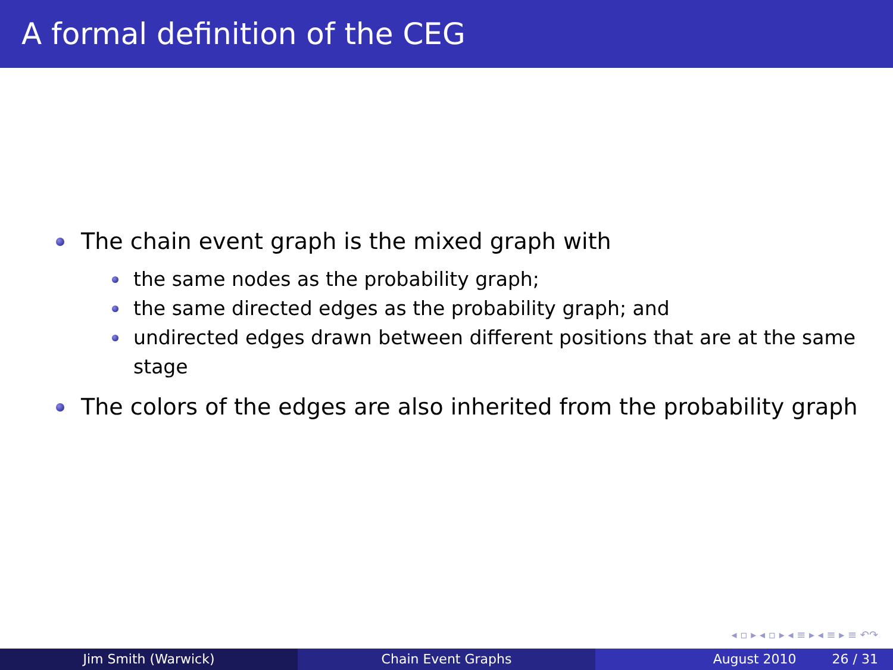A formal definition of the CEG
The chain event graph is the mixed graph with
the same nodes as the probability graph;
the same directed edges as the probability graph; and
undirected edges drawn between different positions that are at the same stage
The colors of the edges are also inherited from the probability graph
◂ ▫ ▸ ◂ ▫ ▸ ◂ ≡ ▸ ◂ ≡ ▸ ≡ ↶↷
Jim Smith (Warwick) Chain Event Graphs August 2010 26 / 31